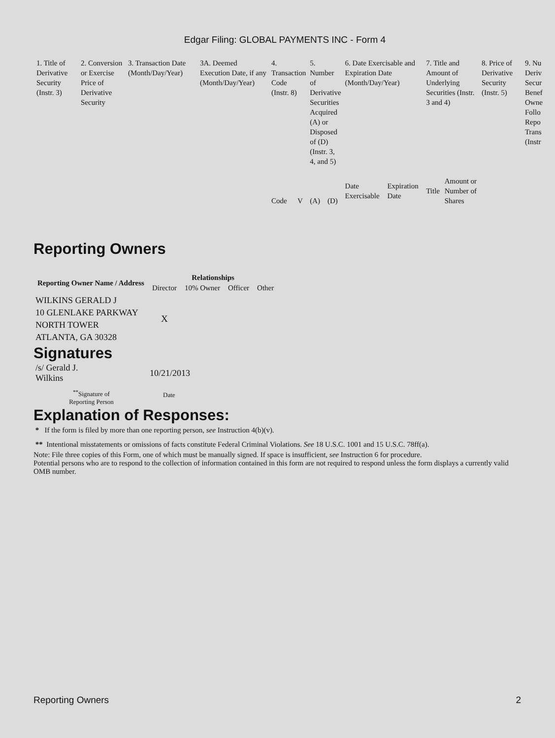Edgar Filing: GLOBAL PAYMENTS INC - Form 4
| 1. Title of Derivative Security (Instr. 3) | 2. Conversion or Exercise Price of Derivative Security | 3. Transaction Date (Month/Day/Year) | 3A. Deemed Execution Date, if any (Month/Day/Year) | 4. Transaction Code (Instr. 8) | | 5. Number of Derivative Securities Acquired (A) or Disposed of (D) (Instr. 3, 4, and 5) | | 6. Date Exercisable and Expiration Date (Month/Day/Year) | | 7. Title and Amount of Underlying Securities (Instr. 3 and 4) | | 8. Price of Derivative Security (Instr. 5) | 9. Nu Deriv Secur Benef Owne Follo Repo Trans (Instr |
| --- | --- | --- | --- | --- | --- | --- | --- | --- | --- | --- | --- | --- | --- |
| | | | | Code | V | (A) | (D) | Date Exercisable | Expiration Date | Title | Amount or Number of Shares | | |
Reporting Owners
| Reporting Owner Name / Address | Relationships | | | |
| --- | --- | --- | --- | --- |
| | Director | 10% Owner | Officer | Other |
| WILKINS GERALD J 10 GLENLAKE PARKWAY NORTH TOWER ATLANTA, GA 30328 | X | | | |
Signatures
| /s/ Gerald J. Wilkins | 10/21/2013 |
| <sup>**</sup> Signature of Reporting Person | Date |
Explanation of Responses:
* If the form is filed by more than one reporting person, see Instruction 4(b)(v).
** Intentional misstatements or omissions of facts constitute Federal Criminal Violations. See 18 U.S.C. 1001 and 15 U.S.C. 78ff(a).
Note: File three copies of this Form, one of which must be manually signed. If space is insufficient, see Instruction 6 for procedure.
Potential persons who are to respond to the collection of information contained in this form are not required to respond unless the form displays a currently valid OMB number.
Reporting Owners 2